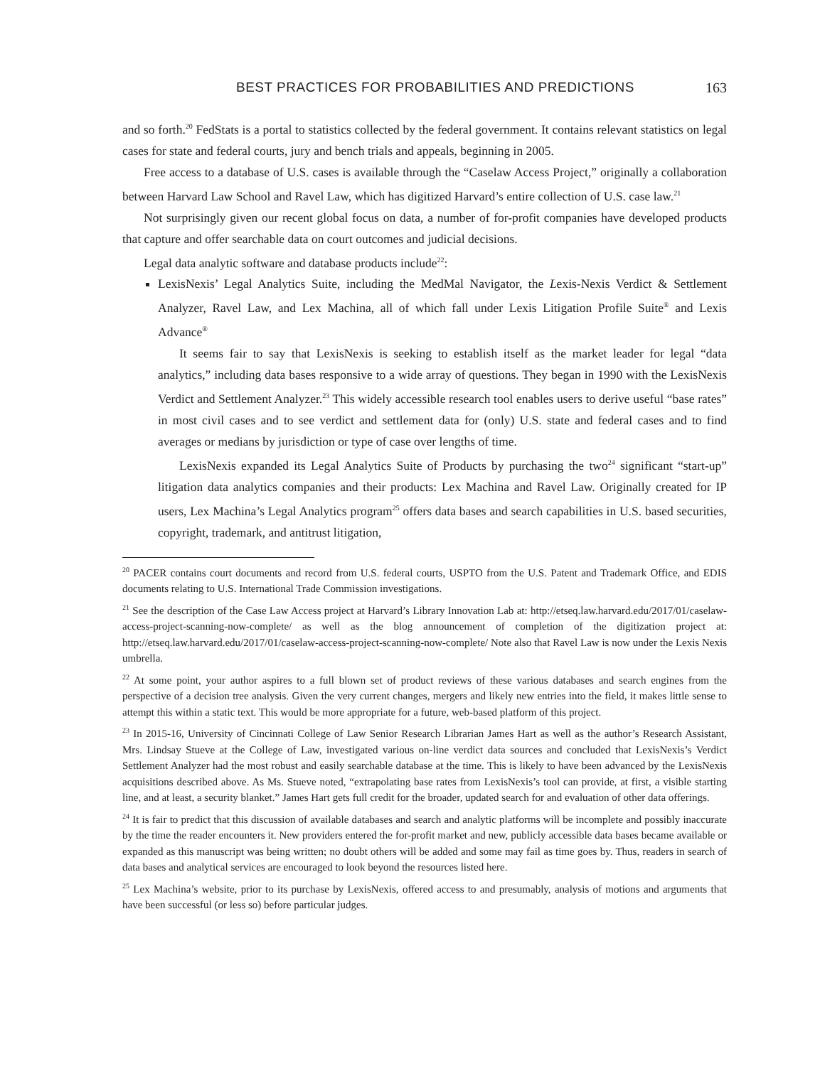BEST PRACTICES FOR PROBABILITIES AND PREDICTIONS 163
and so forth.<sup>20</sup> FedStats is a portal to statistics collected by the federal government. It contains relevant statistics on legal cases for state and federal courts, jury and bench trials and appeals, beginning in 2005.
Free access to a database of U.S. cases is available through the “Caselaw Access Project,” originally a collaboration between Harvard Law School and Ravel Law, which has digitized Harvard’s entire collection of U.S. case law.<sup>21</sup>
Not surprisingly given our recent global focus on data, a number of for-profit companies have developed products that capture and offer searchable data on court outcomes and judicial decisions.
Legal data analytic software and database products include<sup>22</sup>:
LexisNexis’ Legal Analytics Suite, including the MedMal Navigator, the Lexis-Nexis Verdict & Settlement Analyzer, Ravel Law, and Lex Machina, all of which fall under Lexis Litigation Profile Suite<sup>®</sup> and Lexis Advance<sup>®</sup>
It seems fair to say that LexisNexis is seeking to establish itself as the market leader for legal “data analytics,” including data bases responsive to a wide array of questions. They began in 1990 with the LexisNexis Verdict and Settlement Analyzer.<sup>23</sup> This widely accessible research tool enables users to derive useful “base rates” in most civil cases and to see verdict and settlement data for (only) U.S. state and federal cases and to find averages or medians by jurisdiction or type of case over lengths of time.
LexisNexis expanded its Legal Analytics Suite of Products by purchasing the two<sup>24</sup> significant “start-up” litigation data analytics companies and their products: Lex Machina and Ravel Law. Originally created for IP users, Lex Machina’s Legal Analytics program<sup>25</sup> offers data bases and search capabilities in U.S. based securities, copyright, trademark, and antitrust litigation,
<sup>20</sup> PACER contains court documents and record from U.S. federal courts, USPTO from the U.S. Patent and Trademark Office, and EDIS documents relating to U.S. International Trade Commission investigations.
<sup>21</sup> See the description of the Case Law Access project at Harvard’s Library Innovation Lab at: http://etseq.law.harvard.edu/2017/01/caselaw-access-project-scanning-now-complete/ as well as the blog announcement of completion of the digitization project at: http://etseq.law.harvard.edu/2017/01/caselaw-access-project-scanning-now-complete/ Note also that Ravel Law is now under the Lexis Nexis umbrella.
<sup>22</sup> At some point, your author aspires to a full blown set of product reviews of these various databases and search engines from the perspective of a decision tree analysis. Given the very current changes, mergers and likely new entries into the field, it makes little sense to attempt this within a static text. This would be more appropriate for a future, web-based platform of this project.
<sup>23</sup> In 2015-16, University of Cincinnati College of Law Senior Research Librarian James Hart as well as the author’s Research Assistant, Mrs. Lindsay Stueve at the College of Law, investigated various on-line verdict data sources and concluded that LexisNexis’s Verdict Settlement Analyzer had the most robust and easily searchable database at the time. This is likely to have been advanced by the LexisNexis acquisitions described above. As Ms. Stueve noted, “extrapolating base rates from LexisNexis’s tool can provide, at first, a visible starting line, and at least, a security blanket.” James Hart gets full credit for the broader, updated search for and evaluation of other data offerings.
<sup>24</sup> It is fair to predict that this discussion of available databases and search and analytic platforms will be incomplete and possibly inaccurate by the time the reader encounters it. New providers entered the for-profit market and new, publicly accessible data bases became available or expanded as this manuscript was being written; no doubt others will be added and some may fail as time goes by. Thus, readers in search of data bases and analytical services are encouraged to look beyond the resources listed here.
<sup>25</sup> Lex Machina’s website, prior to its purchase by LexisNexis, offered access to and presumably, analysis of motions and arguments that have been successful (or less so) before particular judges.